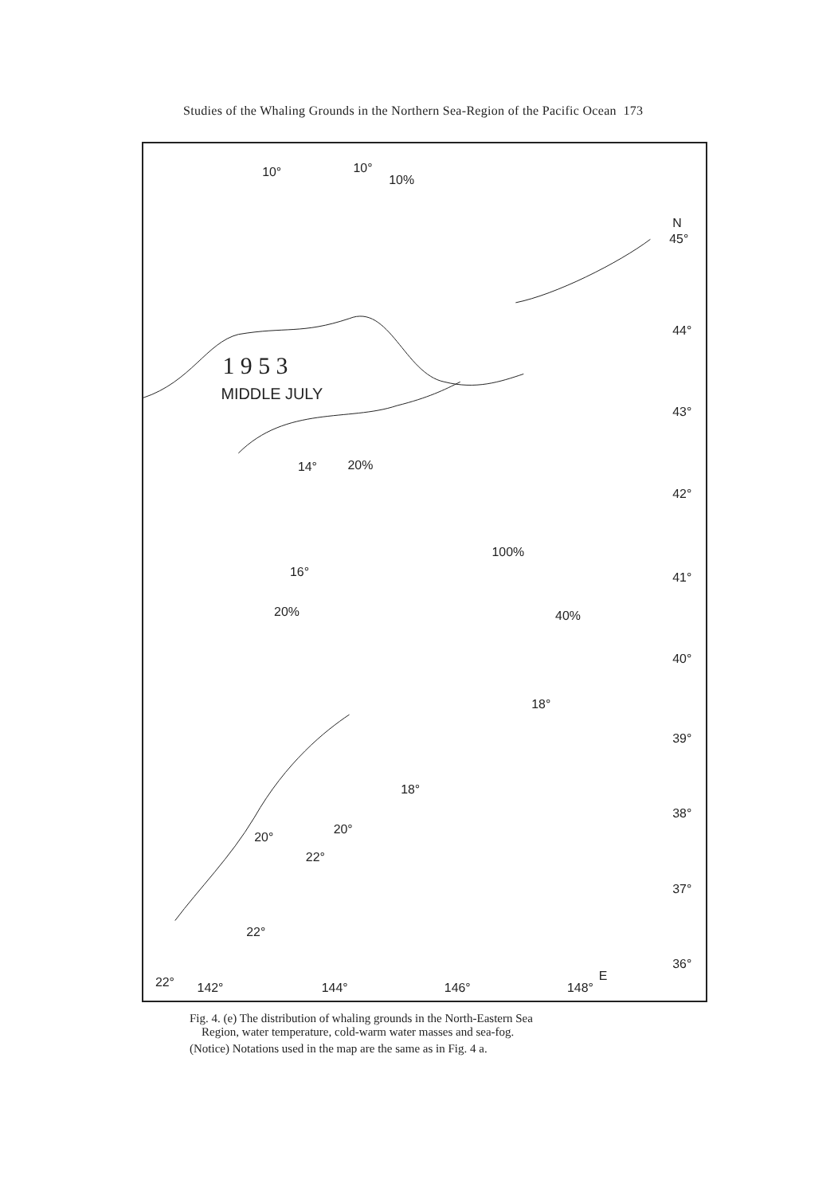Studies of the Whaling Grounds in the Northern Sea-Region of the Pacific Ocean 173
1 9 5 3
MIDDLE JULY
N
45°
44°
43°
42°
41°
40°
39°
38°
37°
36°
22°
142°
144°
146°
148°
E
10°
10°
10%
14°
20%
16°
100%
20%
40%
20°
18°
18°
20°
22°
22°
Fig. 4. (e) The distribution of whaling grounds in the North-Eastern Sea
Region, water temperature, cold-warm water masses and sea-fog.
(Notice) Notations used in the map are the same as in Fig. 4 a.